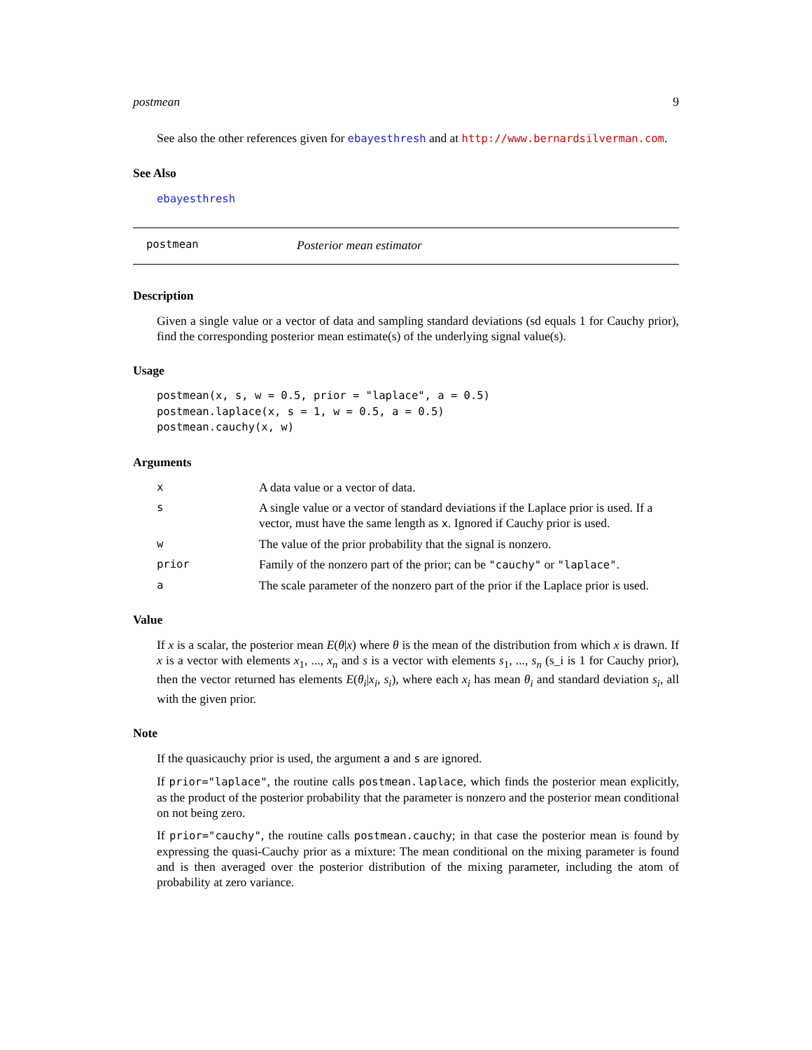postmean 9
See also the other references given for ebayesthresh and at http://www.bernardsilverman.com.
See Also
ebayesthresh
postmean Posterior mean estimator
Description
Given a single value or a vector of data and sampling standard deviations (sd equals 1 for Cauchy prior), find the corresponding posterior mean estimate(s) of the underlying signal value(s).
Usage
postmean(x, s, w = 0.5, prior = "laplace", a = 0.5)
postmean.laplace(x, s = 1, w = 0.5, a = 0.5)
postmean.cauchy(x, w)
Arguments
x A data value or a vector of data.
s A single value or a vector of standard deviations if the Laplace prior is used. If a vector, must have the same length as x. Ignored if Cauchy prior is used.
w The value of the prior probability that the signal is nonzero.
prior Family of the nonzero part of the prior; can be "cauchy" or "laplace".
a The scale parameter of the nonzero part of the prior if the Laplace prior is used.
Value
If x is a scalar, the posterior mean E(θ|x) where θ is the mean of the distribution from which x is drawn. If x is a vector with elements x<sub>1</sub>, ..., x<sub>n</sub> and s is a vector with elements s<sub>1</sub>, ..., s<sub>n</sub> (s_i is 1 for Cauchy prior), then the vector returned has elements E(θ<sub>i</sub>|x<sub>i</sub>, s<sub>i</sub>), where each x<sub>i</sub> has mean θ<sub>i</sub> and standard deviation s<sub>i</sub>, all with the given prior.
Note
If the quasicauchy prior is used, the argument a and s are ignored.
If prior="laplace", the routine calls postmean.laplace, which finds the posterior mean explicitly, as the product of the posterior probability that the parameter is nonzero and the posterior mean conditional on not being zero.
If prior="cauchy", the routine calls postmean.cauchy; in that case the posterior mean is found by expressing the quasi-Cauchy prior as a mixture: The mean conditional on the mixing parameter is found and is then averaged over the posterior distribution of the mixing parameter, including the atom of probability at zero variance.